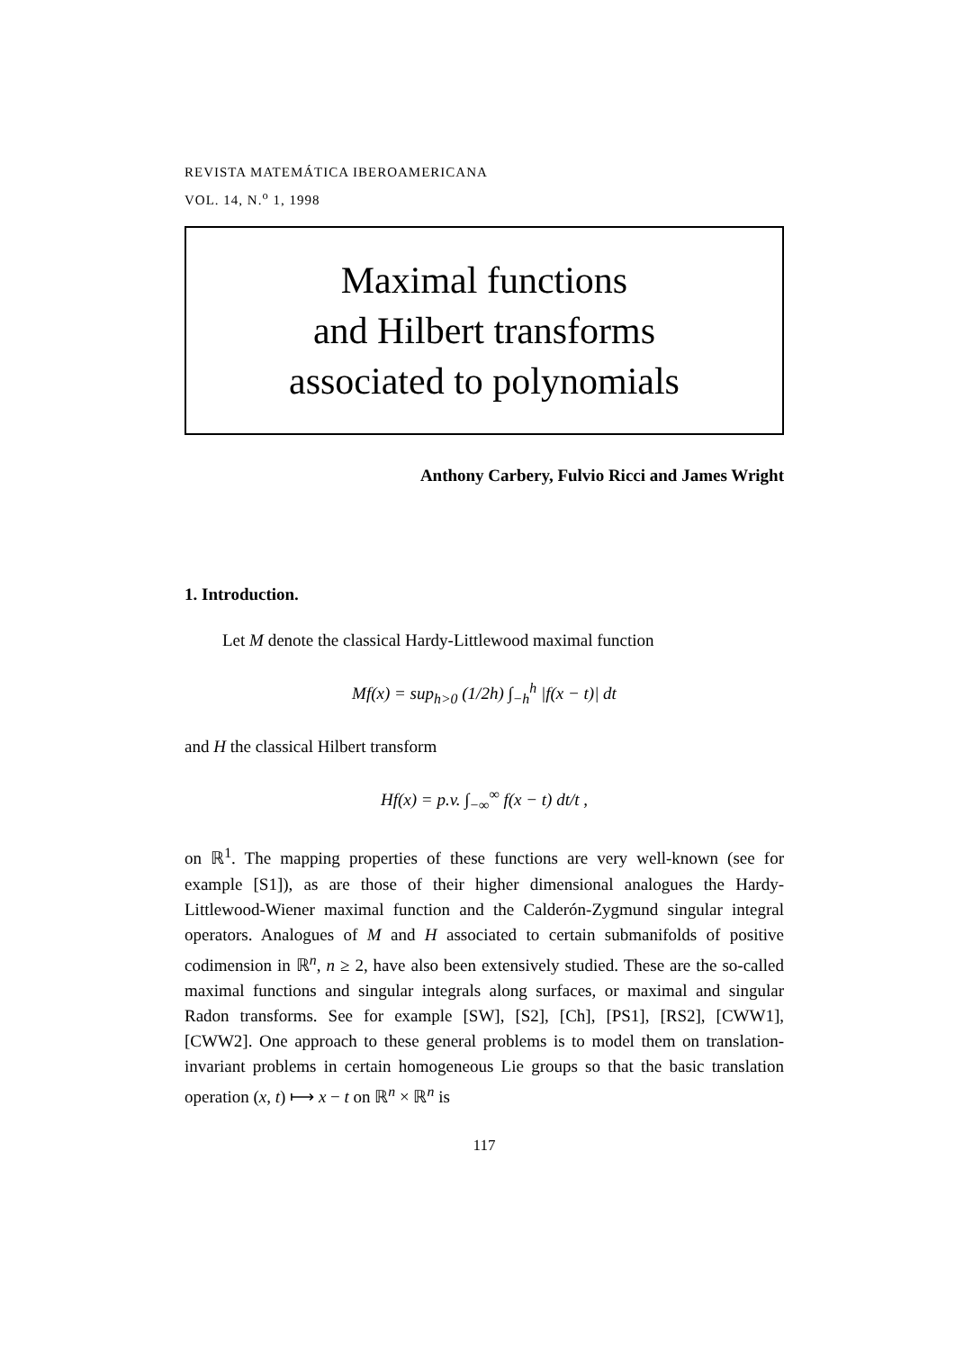REVISTA MATEMÁTICA IBEROAMERICANA
VOL. 14, N.<sup>o</sup> 1, 1998
Maximal functions
and Hilbert transforms
associated to polynomials
Anthony Carbery, Fulvio Ricci and James Wright
1. Introduction.
Let M denote the classical Hardy-Littlewood maximal function
Mf(x) = sup<sub>h>0</sub> (1/2h) ∫<sub>−h</sub><sup>h</sup> |f(x − t)| dt
and H the classical Hilbert transform
Hf(x) = p.v. ∫<sub>−∞</sub><sup>∞</sup> f(x − t) dt/t ,
on ℝ<sup>1</sup>. The mapping properties of these functions are very well-known (see for example [S1]), as are those of their higher dimensional analogues the Hardy-Littlewood-Wiener maximal function and the Calderón-Zygmund singular integral operators. Analogues of M and H associated to certain submanifolds of positive codimension in ℝ<sup>n</sup>, n ≥ 2, have also been extensively studied. These are the so-called maximal functions and singular integrals along surfaces, or maximal and singular Radon transforms. See for example [SW], [S2], [Ch], [PS1], [RS2], [CWW1], [CWW2]. One approach to these general problems is to model them on translation-invariant problems in certain homogeneous Lie groups so that the basic translation operation (x, t) ⟼ x − t on ℝ<sup>n</sup> × ℝ<sup>n</sup> is
117